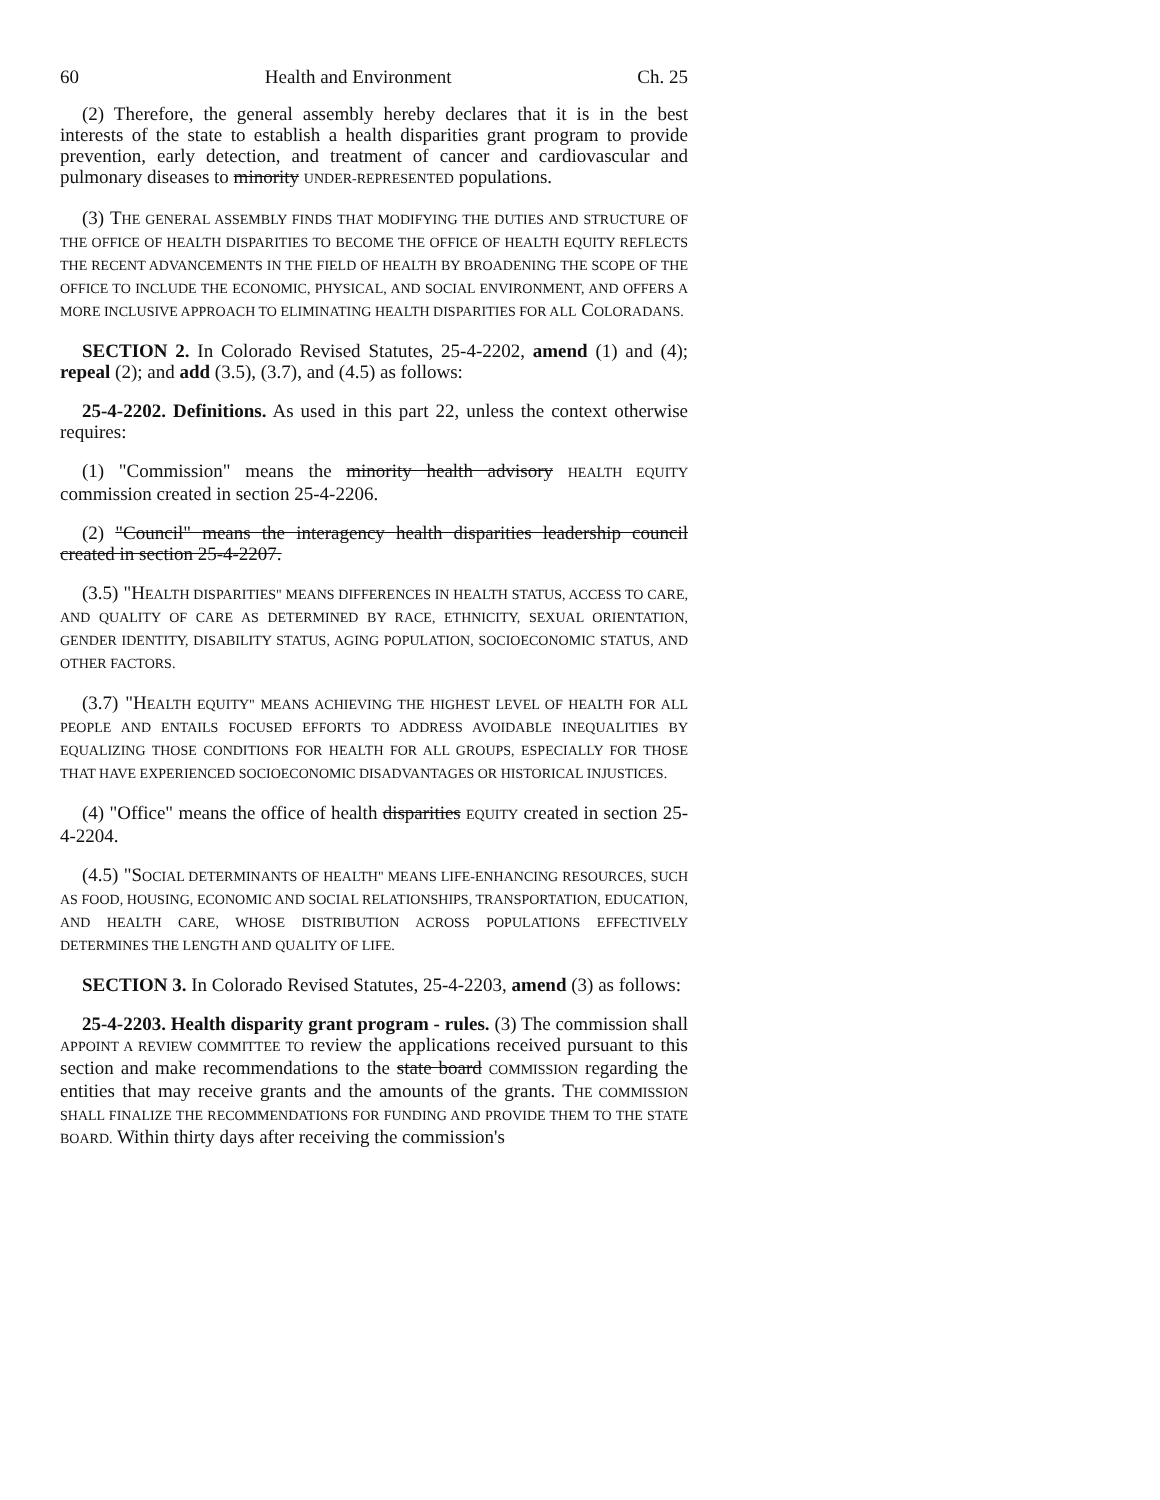60 Health and Environment Ch. 25
(2) Therefore, the general assembly hereby declares that it is in the best interests of the state to establish a health disparities grant program to provide prevention, early detection, and treatment of cancer and cardiovascular and pulmonary diseases to minority UNDER-REPRESENTED populations.
(3) THE GENERAL ASSEMBLY FINDS THAT MODIFYING THE DUTIES AND STRUCTURE OF THE OFFICE OF HEALTH DISPARITIES TO BECOME THE OFFICE OF HEALTH EQUITY REFLECTS THE RECENT ADVANCEMENTS IN THE FIELD OF HEALTH BY BROADENING THE SCOPE OF THE OFFICE TO INCLUDE THE ECONOMIC, PHYSICAL, AND SOCIAL ENVIRONMENT, AND OFFERS A MORE INCLUSIVE APPROACH TO ELIMINATING HEALTH DISPARITIES FOR ALL COLORADANS.
SECTION 2. In Colorado Revised Statutes, 25-4-2202, amend (1) and (4); repeal (2); and add (3.5), (3.7), and (4.5) as follows:
25-4-2202. Definitions. As used in this part 22, unless the context otherwise requires:
(1) "Commission" means the minority health advisory HEALTH EQUITY commission created in section 25-4-2206.
(2) "Council" means the interagency health disparities leadership council created in section 25-4-2207.
(3.5) "HEALTH DISPARITIES" MEANS DIFFERENCES IN HEALTH STATUS, ACCESS TO CARE, AND QUALITY OF CARE AS DETERMINED BY RACE, ETHNICITY, SEXUAL ORIENTATION, GENDER IDENTITY, DISABILITY STATUS, AGING POPULATION, SOCIOECONOMIC STATUS, AND OTHER FACTORS.
(3.7) "HEALTH EQUITY" MEANS ACHIEVING THE HIGHEST LEVEL OF HEALTH FOR ALL PEOPLE AND ENTAILS FOCUSED EFFORTS TO ADDRESS AVOIDABLE INEQUALITIES BY EQUALIZING THOSE CONDITIONS FOR HEALTH FOR ALL GROUPS, ESPECIALLY FOR THOSE THAT HAVE EXPERIENCED SOCIOECONOMIC DISADVANTAGES OR HISTORICAL INJUSTICES.
(4) "Office" means the office of health disparities EQUITY created in section 25-4-2204.
(4.5) "SOCIAL DETERMINANTS OF HEALTH" MEANS LIFE-ENHANCING RESOURCES, SUCH AS FOOD, HOUSING, ECONOMIC AND SOCIAL RELATIONSHIPS, TRANSPORTATION, EDUCATION, AND HEALTH CARE, WHOSE DISTRIBUTION ACROSS POPULATIONS EFFECTIVELY DETERMINES THE LENGTH AND QUALITY OF LIFE.
SECTION 3. In Colorado Revised Statutes, 25-4-2203, amend (3) as follows:
25-4-2203. Health disparity grant program - rules. (3) The commission shall APPOINT A REVIEW COMMITTEE TO review the applications received pursuant to this section and make recommendations to the state board COMMISSION regarding the entities that may receive grants and the amounts of the grants. THE COMMISSION SHALL FINALIZE THE RECOMMENDATIONS FOR FUNDING AND PROVIDE THEM TO THE STATE BOARD. Within thirty days after receiving the commission's